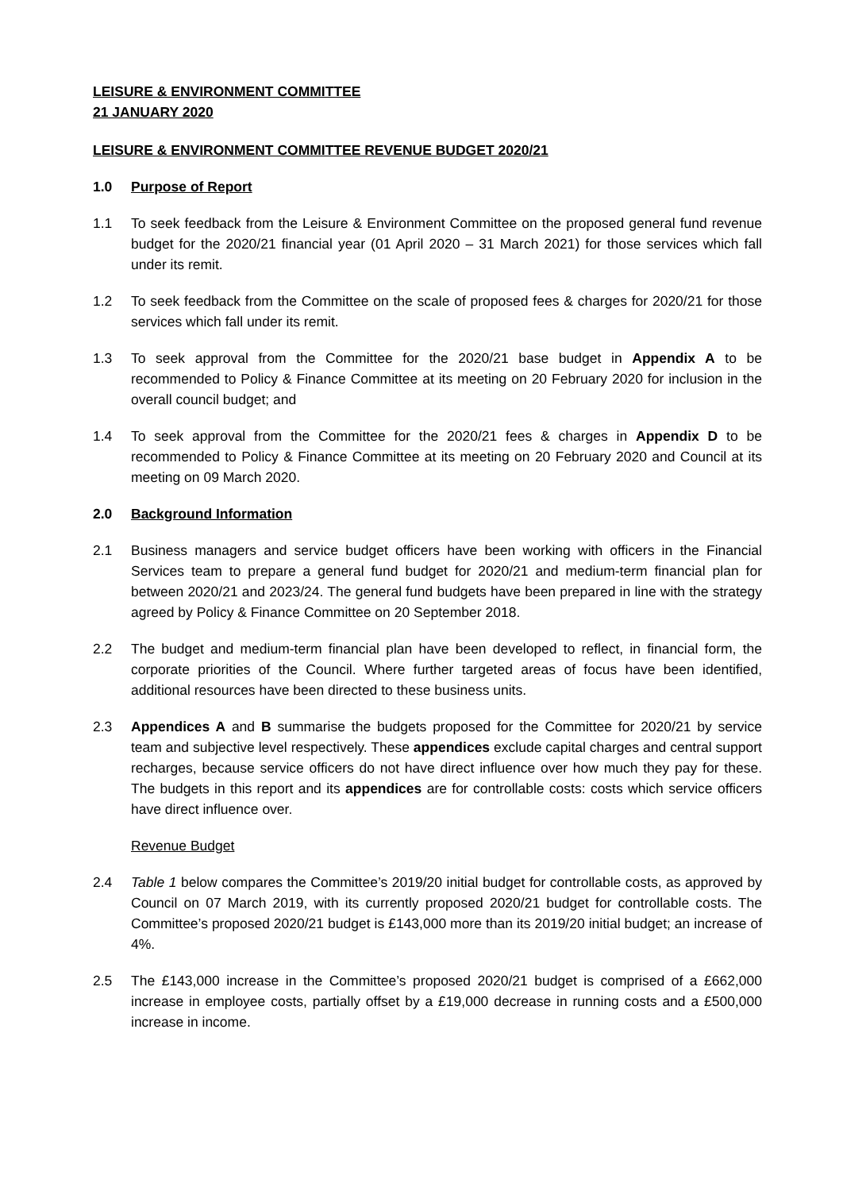LEISURE & ENVIRONMENT COMMITTEE
21 JANUARY 2020
LEISURE & ENVIRONMENT COMMITTEE REVENUE BUDGET 2020/21
1.0 Purpose of Report
1.1 To seek feedback from the Leisure & Environment Committee on the proposed general fund revenue budget for the 2020/21 financial year (01 April 2020 – 31 March 2021) for those services which fall under its remit.
1.2 To seek feedback from the Committee on the scale of proposed fees & charges for 2020/21 for those services which fall under its remit.
1.3 To seek approval from the Committee for the 2020/21 base budget in Appendix A to be recommended to Policy & Finance Committee at its meeting on 20 February 2020 for inclusion in the overall council budget; and
1.4 To seek approval from the Committee for the 2020/21 fees & charges in Appendix D to be recommended to Policy & Finance Committee at its meeting on 20 February 2020 and Council at its meeting on 09 March 2020.
2.0 Background Information
2.1 Business managers and service budget officers have been working with officers in the Financial Services team to prepare a general fund budget for 2020/21 and medium-term financial plan for between 2020/21 and 2023/24. The general fund budgets have been prepared in line with the strategy agreed by Policy & Finance Committee on 20 September 2018.
2.2 The budget and medium-term financial plan have been developed to reflect, in financial form, the corporate priorities of the Council. Where further targeted areas of focus have been identified, additional resources have been directed to these business units.
2.3 Appendices A and B summarise the budgets proposed for the Committee for 2020/21 by service team and subjective level respectively. These appendices exclude capital charges and central support recharges, because service officers do not have direct influence over how much they pay for these. The budgets in this report and its appendices are for controllable costs: costs which service officers have direct influence over.
Revenue Budget
2.4 Table 1 below compares the Committee’s 2019/20 initial budget for controllable costs, as approved by Council on 07 March 2019, with its currently proposed 2020/21 budget for controllable costs. The Committee’s proposed 2020/21 budget is £143,000 more than its 2019/20 initial budget; an increase of 4%.
2.5 The £143,000 increase in the Committee’s proposed 2020/21 budget is comprised of a £662,000 increase in employee costs, partially offset by a £19,000 decrease in running costs and a £500,000 increase in income.